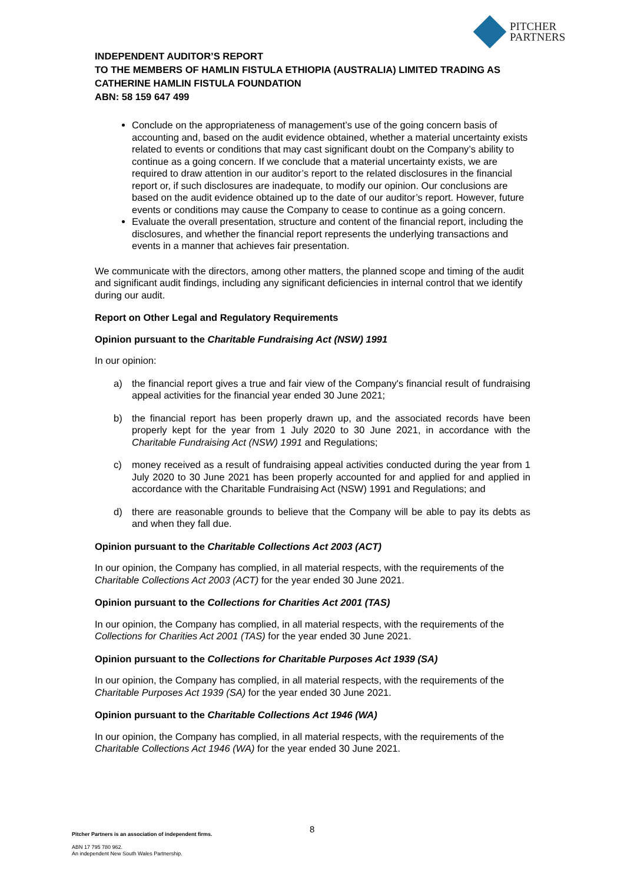PITCHER
PARTNERS
INDEPENDENT AUDITOR’S REPORT
TO THE MEMBERS OF HAMLIN FISTULA ETHIOPIA (AUSTRALIA) LIMITED TRADING AS CATHERINE HAMLIN FISTULA FOUNDATION
ABN: 58 159 647 499
Conclude on the appropriateness of management’s use of the going concern basis of accounting and, based on the audit evidence obtained, whether a material uncertainty exists related to events or conditions that may cast significant doubt on the Company’s ability to continue as a going concern. If we conclude that a material uncertainty exists, we are required to draw attention in our auditor’s report to the related disclosures in the financial report or, if such disclosures are inadequate, to modify our opinion. Our conclusions are based on the audit evidence obtained up to the date of our auditor’s report. However, future events or conditions may cause the Company to cease to continue as a going concern.
Evaluate the overall presentation, structure and content of the financial report, including the disclosures, and whether the financial report represents the underlying transactions and events in a manner that achieves fair presentation.
We communicate with the directors, among other matters, the planned scope and timing of the audit and significant audit findings, including any significant deficiencies in internal control that we identify during our audit.
Report on Other Legal and Regulatory Requirements
Opinion pursuant to the Charitable Fundraising Act (NSW) 1991
In our opinion:
a) the financial report gives a true and fair view of the Company's financial result of fundraising appeal activities for the financial year ended 30 June 2021;
b) the financial report has been properly drawn up, and the associated records have been properly kept for the year from 1 July 2020 to 30 June 2021, in accordance with the Charitable Fundraising Act (NSW) 1991 and Regulations;
c) money received as a result of fundraising appeal activities conducted during the year from 1 July 2020 to 30 June 2021 has been properly accounted for and applied for and applied in accordance with the Charitable Fundraising Act (NSW) 1991 and Regulations; and
d) there are reasonable grounds to believe that the Company will be able to pay its debts as and when they fall due.
Opinion pursuant to the Charitable Collections Act 2003 (ACT)
In our opinion, the Company has complied, in all material respects, with the requirements of the Charitable Collections Act 2003 (ACT) for the year ended 30 June 2021.
Opinion pursuant to the Collections for Charities Act 2001 (TAS)
In our opinion, the Company has complied, in all material respects, with the requirements of the Collections for Charities Act 2001 (TAS) for the year ended 30 June 2021.
Opinion pursuant to the Collections for Charitable Purposes Act 1939 (SA)
In our opinion, the Company has complied, in all material respects, with the requirements of the Charitable Purposes Act 1939 (SA) for the year ended 30 June 2021.
Opinion pursuant to the Charitable Collections Act 1946 (WA)
In our opinion, the Company has complied, in all material respects, with the requirements of the Charitable Collections Act 1946 (WA) for the year ended 30 June 2021.
8
Pitcher Partners is an association of independent firms.
ABN 17 795 780 962.
An independent New South Wales Partnership.